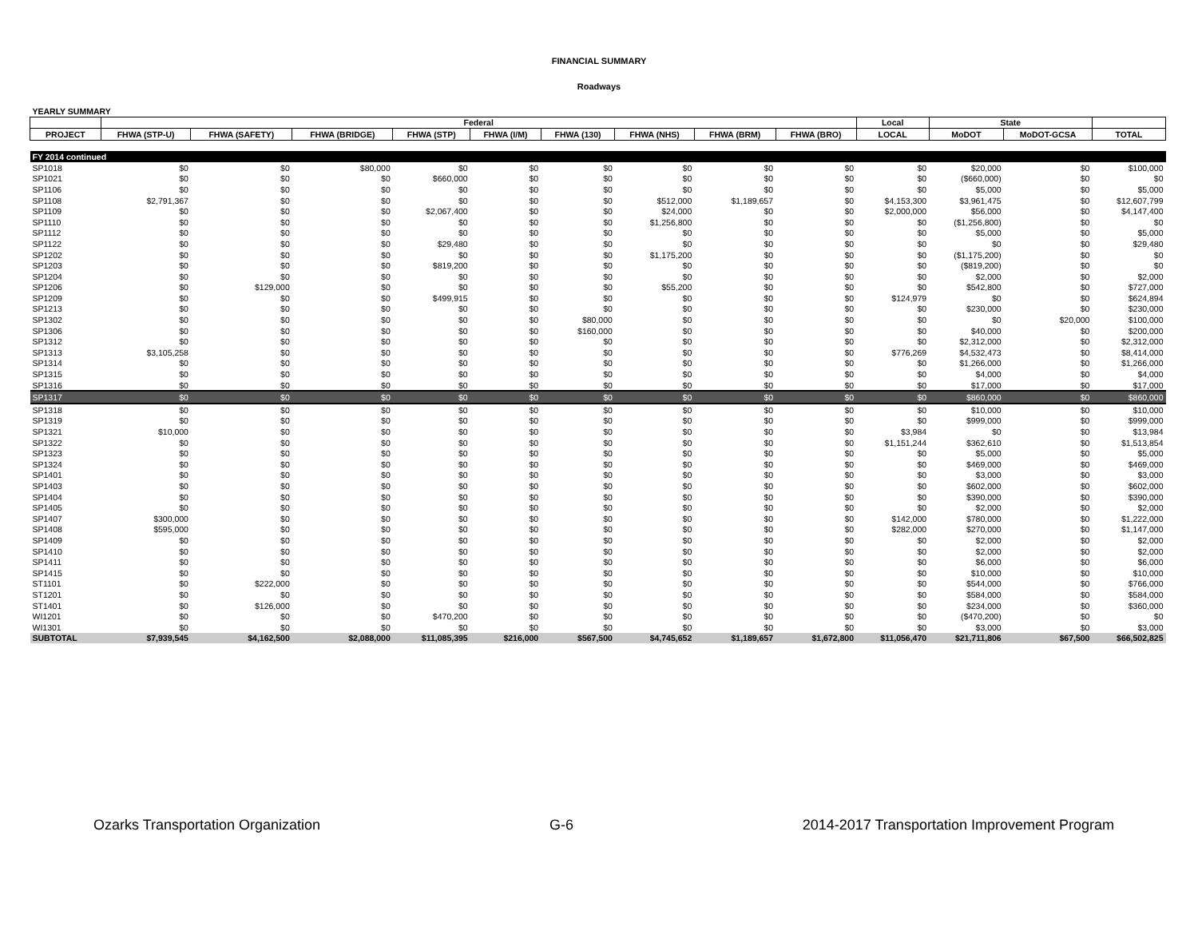FINANCIAL SUMMARY
Roadways
| YEARLY SUMMARY | | | | | | | | | | | | | |
| | Federal | | | | | | | | | Local | State | | |
| PROJECT | FHWA (STP-U) | FHWA (SAFETY) | FHWA (BRIDGE) | FHWA (STP) | FHWA (I/M) | FHWA (130) | FHWA (NHS) | FHWA (BRM) | FHWA (BRO) | LOCAL | MoDOT | MoDOT-GCSA | TOTAL |
| FY 2014 continued | | | | | | | | | | | | | |
| SP1018 | $0 | $0 | $80,000 | $0 | $0 | $0 | $0 | $0 | $0 | $0 | $20,000 | $0 | $100,000 |
| SP1021 | $0 | $0 | $0 | $660,000 | $0 | $0 | $0 | $0 | $0 | $0 | ($660,000) | $0 | $0 |
| SP1106 | $0 | $0 | $0 | $0 | $0 | $0 | $0 | $0 | $0 | $0 | $5,000 | $0 | $5,000 |
| SP1108 | $2,791,367 | $0 | $0 | $0 | $0 | $0 | $512,000 | $1,189,657 | $0 | $4,153,300 | $3,961,475 | $0 | $12,607,799 |
| SP1109 | $0 | $0 | $0 | $2,067,400 | $0 | $0 | $24,000 | $0 | $0 | $2,000,000 | $56,000 | $0 | $4,147,400 |
| SP1110 | $0 | $0 | $0 | $0 | $0 | $0 | $1,256,800 | $0 | $0 | $0 | ($1,256,800) | $0 | $0 |
| SP1112 | $0 | $0 | $0 | $0 | $0 | $0 | $0 | $0 | $0 | $0 | $5,000 | $0 | $5,000 |
| SP1122 | $0 | $0 | $0 | $29,480 | $0 | $0 | $0 | $0 | $0 | $0 | $0 | $0 | $29,480 |
| SP1202 | $0 | $0 | $0 | $0 | $0 | $0 | $1,175,200 | $0 | $0 | $0 | ($1,175,200) | $0 | $0 |
| SP1203 | $0 | $0 | $0 | $819,200 | $0 | $0 | $0 | $0 | $0 | $0 | ($819,200) | $0 | $0 |
| SP1204 | $0 | $0 | $0 | $0 | $0 | $0 | $0 | $0 | $0 | $0 | $2,000 | $0 | $2,000 |
| SP1206 | $0 | $129,000 | $0 | $0 | $0 | $0 | $55,200 | $0 | $0 | $0 | $542,800 | $0 | $727,000 |
| SP1209 | $0 | $0 | $0 | $499,915 | $0 | $0 | $0 | $0 | $0 | $124,979 | $0 | $0 | $624,894 |
| SP1213 | $0 | $0 | $0 | $0 | $0 | $0 | $0 | $0 | $0 | $0 | $230,000 | $0 | $230,000 |
| SP1302 | $0 | $0 | $0 | $0 | $0 | $80,000 | $0 | $0 | $0 | $0 | $0 | $20,000 | $100,000 |
| SP1306 | $0 | $0 | $0 | $0 | $0 | $160,000 | $0 | $0 | $0 | $0 | $40,000 | $0 | $200,000 |
| SP1312 | $0 | $0 | $0 | $0 | $0 | $0 | $0 | $0 | $0 | $0 | $2,312,000 | $0 | $2,312,000 |
| SP1313 | $3,105,258 | $0 | $0 | $0 | $0 | $0 | $0 | $0 | $0 | $776,269 | $4,532,473 | $0 | $8,414,000 |
| SP1314 | $0 | $0 | $0 | $0 | $0 | $0 | $0 | $0 | $0 | $0 | $1,266,000 | $0 | $1,266,000 |
| SP1315 | $0 | $0 | $0 | $0 | $0 | $0 | $0 | $0 | $0 | $0 | $4,000 | $0 | $4,000 |
| SP1316 | $0 | $0 | $0 | $0 | $0 | $0 | $0 | $0 | $0 | $0 | $17,000 | $0 | $17,000 |
| SP1317 | $0 | $0 | $0 | $0 | $0 | $0 | $0 | $0 | $0 | $0 | $860,000 | $0 | $860,000 |
| SP1318 | $0 | $0 | $0 | $0 | $0 | $0 | $0 | $0 | $0 | $0 | $10,000 | $0 | $10,000 |
| SP1319 | $0 | $0 | $0 | $0 | $0 | $0 | $0 | $0 | $0 | $0 | $999,000 | $0 | $999,000 |
| SP1321 | $10,000 | $0 | $0 | $0 | $0 | $0 | $0 | $0 | $0 | $3,984 | $0 | $0 | $13,984 |
| SP1322 | $0 | $0 | $0 | $0 | $0 | $0 | $0 | $0 | $0 | $1,151,244 | $362,610 | $0 | $1,513,854 |
| SP1323 | $0 | $0 | $0 | $0 | $0 | $0 | $0 | $0 | $0 | $0 | $5,000 | $0 | $5,000 |
| SP1324 | $0 | $0 | $0 | $0 | $0 | $0 | $0 | $0 | $0 | $0 | $469,000 | $0 | $469,000 |
| SP1401 | $0 | $0 | $0 | $0 | $0 | $0 | $0 | $0 | $0 | $0 | $3,000 | $0 | $3,000 |
| SP1403 | $0 | $0 | $0 | $0 | $0 | $0 | $0 | $0 | $0 | $0 | $602,000 | $0 | $602,000 |
| SP1404 | $0 | $0 | $0 | $0 | $0 | $0 | $0 | $0 | $0 | $0 | $390,000 | $0 | $390,000 |
| SP1405 | $0 | $0 | $0 | $0 | $0 | $0 | $0 | $0 | $0 | $0 | $2,000 | $0 | $2,000 |
| SP1407 | $300,000 | $0 | $0 | $0 | $0 | $0 | $0 | $0 | $0 | $142,000 | $780,000 | $0 | $1,222,000 |
| SP1408 | $595,000 | $0 | $0 | $0 | $0 | $0 | $0 | $0 | $0 | $282,000 | $270,000 | $0 | $1,147,000 |
| SP1409 | $0 | $0 | $0 | $0 | $0 | $0 | $0 | $0 | $0 | $0 | $2,000 | $0 | $2,000 |
| SP1410 | $0 | $0 | $0 | $0 | $0 | $0 | $0 | $0 | $0 | $0 | $2,000 | $0 | $2,000 |
| SP1411 | $0 | $0 | $0 | $0 | $0 | $0 | $0 | $0 | $0 | $0 | $6,000 | $0 | $6,000 |
| SP1415 | $0 | $0 | $0 | $0 | $0 | $0 | $0 | $0 | $0 | $0 | $10,000 | $0 | $10,000 |
| ST1101 | $0 | $222,000 | $0 | $0 | $0 | $0 | $0 | $0 | $0 | $0 | $544,000 | $0 | $766,000 |
| ST1201 | $0 | $0 | $0 | $0 | $0 | $0 | $0 | $0 | $0 | $0 | $584,000 | $0 | $584,000 |
| ST1401 | $0 | $126,000 | $0 | $0 | $0 | $0 | $0 | $0 | $0 | $0 | $234,000 | $0 | $360,000 |
| WI1201 | $0 | $0 | $0 | $470,200 | $0 | $0 | $0 | $0 | $0 | $0 | ($470,200) | $0 | $0 |
| WI1301 | $0 | $0 | $0 | $0 | $0 | $0 | $0 | $0 | $0 | $0 | $3,000 | $0 | $3,000 |
| SUBTOTAL | $7,939,545 | $4,162,500 | $2,088,000 | $11,085,395 | $216,000 | $567,500 | $4,745,652 | $1,189,657 | $1,672,800 | $11,056,470 | $21,711,806 | $67,500 | $66,502,825 |
Ozarks Transportation Organization G-6 2014-2017 Transportation Improvement Program